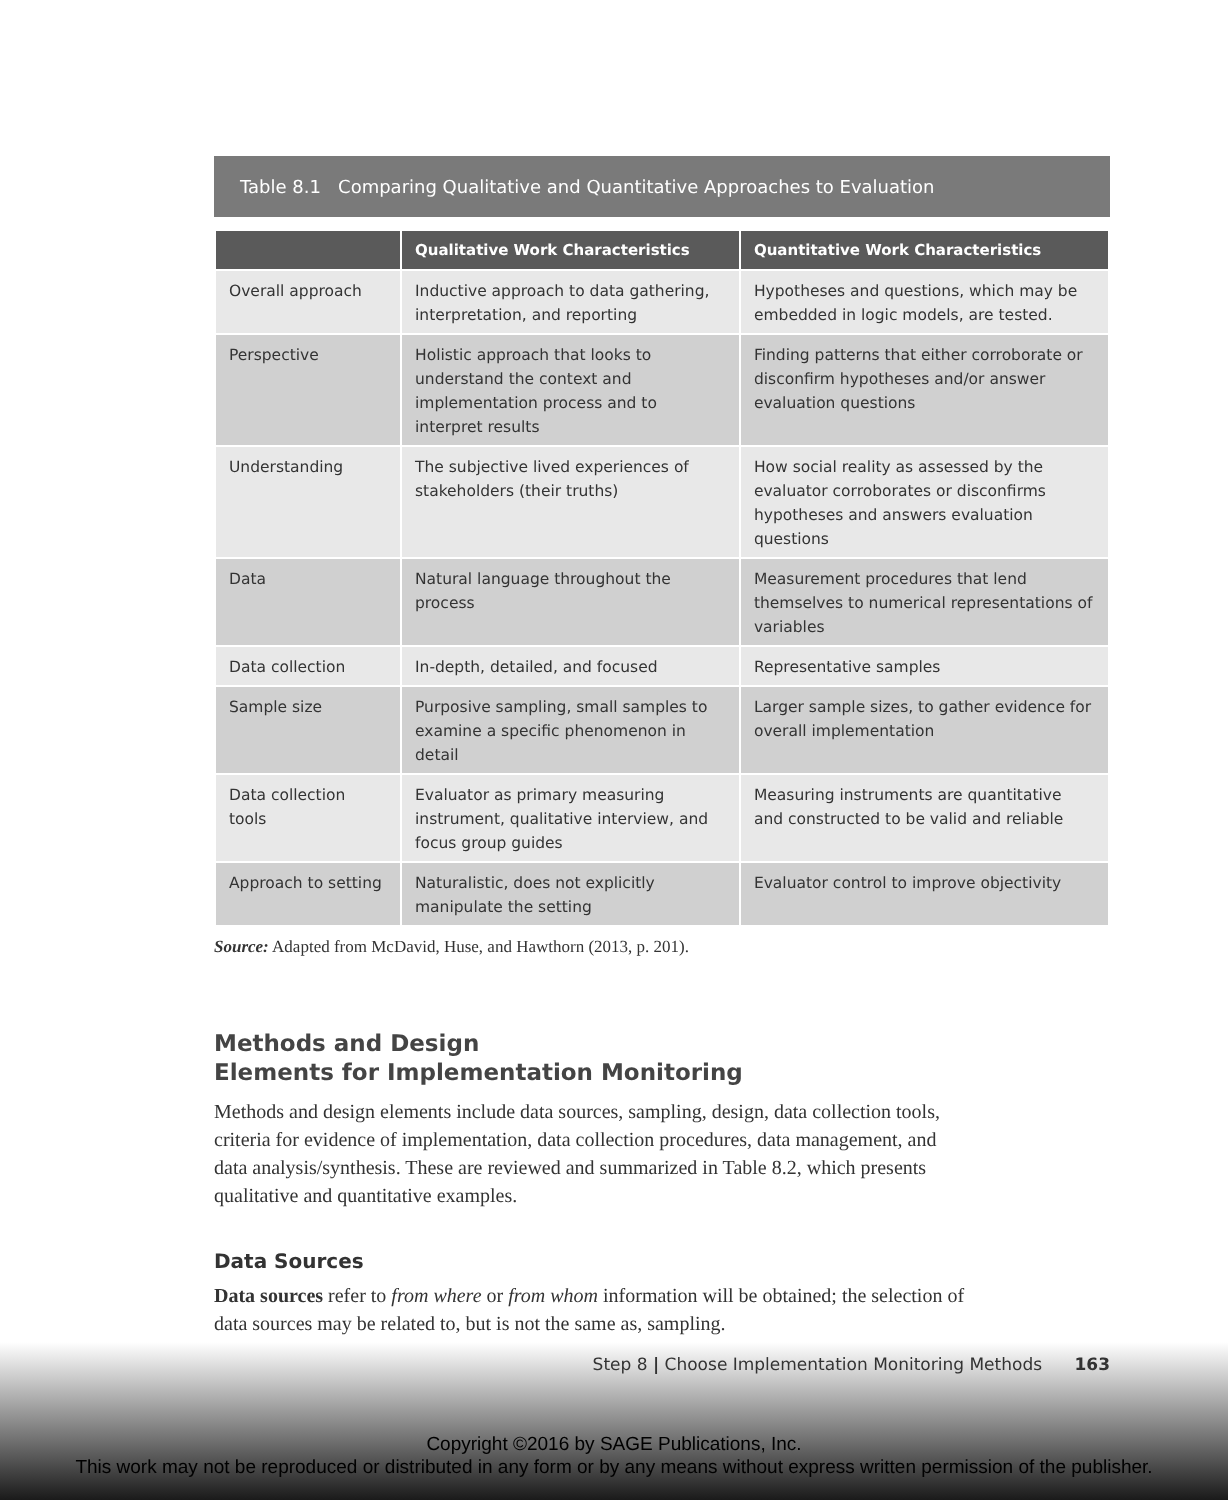Table 8.1 Comparing Qualitative and Quantitative Approaches to Evaluation
| | Qualitative Work Characteristics | Quantitative Work Characteristics |
| --- | --- | --- |
| Overall approach | Inductive approach to data gathering, interpretation, and reporting | Hypotheses and questions, which may be embedded in logic models, are tested. |
| Perspective | Holistic approach that looks to understand the context and implementation process and to interpret results | Finding patterns that either corroborate or disconfirm hypotheses and/or answer evaluation questions |
| Understanding | The subjective lived experiences of stakeholders (their truths) | How social reality as assessed by the evaluator corroborates or disconfirms hypotheses and answers evaluation questions |
| Data | Natural language throughout the process | Measurement procedures that lend themselves to numerical representations of variables |
| Data collection | In-depth, detailed, and focused | Representative samples |
| Sample size | Purposive sampling, small samples to examine a specific phenomenon in detail | Larger sample sizes, to gather evidence for overall implementation |
| Data collection tools | Evaluator as primary measuring instrument, qualitative interview, and focus group guides | Measuring instruments are quantitative and constructed to be valid and reliable |
| Approach to setting | Naturalistic, does not explicitly manipulate the setting | Evaluator control to improve objectivity |
Source: Adapted from McDavid, Huse, and Hawthorn (2013, p. 201).
Methods and Design
Elements for Implementation Monitoring
Methods and design elements include data sources, sampling, design, data collection tools, criteria for evidence of implementation, data collection procedures, data management, and data analysis/synthesis. These are reviewed and summarized in Table 8.2, which presents qualitative and quantitative examples.
Data Sources
Data sources refer to from where or from whom information will be obtained; the selection of data sources may be related to, but is not the same as, sampling.
Step 8 | Choose Implementation Monitoring Methods 163
Copyright ©2016 by SAGE Publications, Inc.
This work may not be reproduced or distributed in any form or by any means without express written permission of the publisher.